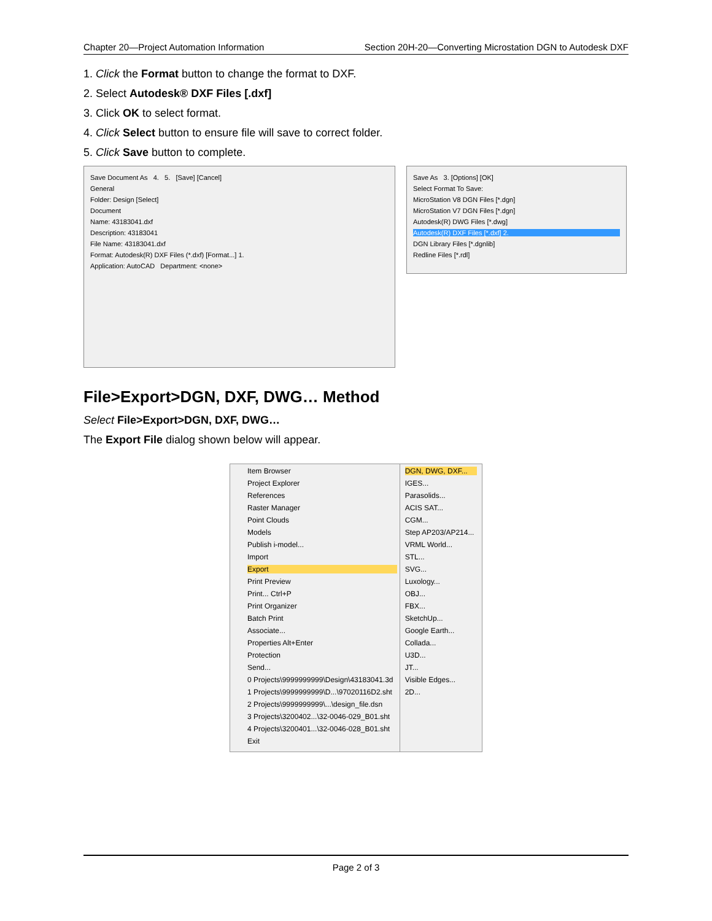Chapter 20—Project Automation Information Section 20H-20—Converting Microstation DGN to Autodesk DXF
1. Click the Format button to change the format to DXF.
2. Select Autodesk® DXF Files [.dxf]
3. Click OK to select format.
4. Click Select button to ensure file will save to correct folder.
5. Click Save button to complete.
Save Document As 4. 5. [Save] [Cancel]
General
Folder: Design [Select]
Document
Name: 43183041.dxf
Description: 43183041
File Name: 43183041.dxf
Format: Autodesk(R) DXF Files (*.dxf) [Format...] 1.
Application: AutoCAD Department: <none>
Save As 3. [Options] [OK]
Select Format To Save:
MicroStation V8 DGN Files [*.dgn]
MicroStation V7 DGN Files [*.dgn]
Autodesk(R) DWG Files [*.dwg]
Autodesk(R) DXF Files [*.dxf] 2.
DGN Library Files [*.dgnlib]
Redline Files [*.rdl]
File>Export>DGN, DXF, DWG… Method
Select File>Export>DGN, DXF, DWG…
The Export File dialog shown below will appear.
Item Browser
Project Explorer
References
Raster Manager
Point Clouds
Models
Publish i-model...
Import
Export
Print Preview
Print... Ctrl+P
Print Organizer
Batch Print
Associate...
Properties Alt+Enter
Protection
Send...
0 Projects\9999999999\Design\43183041.3d
1 Projects\9999999999\D...\97020116D2.sht
2 Projects\9999999999\...\design_file.dsn
3 Projects\3200402...\32-0046-029_B01.sht
4 Projects\3200401...\32-0046-028_B01.sht
Exit
DGN, DWG, DXF...
IGES...
Parasolids...
ACIS SAT...
CGM...
Step AP203/AP214...
VRML World...
STL...
SVG...
Luxology...
OBJ...
FBX...
SketchUp...
Google Earth...
Collada...
U3D...
JT...
Visible Edges...
2D...
Page 2 of 3